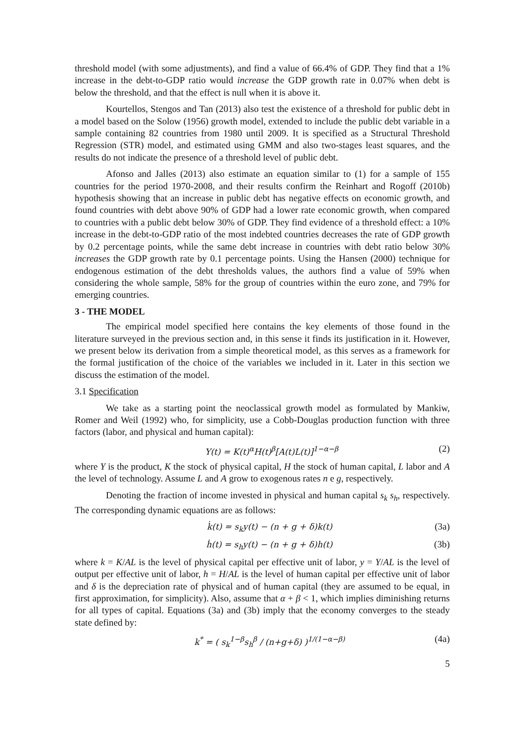threshold model (with some adjustments), and find a value of 66.4% of GDP. They find that a 1% increase in the debt-to-GDP ratio would increase the GDP growth rate in 0.07% when debt is below the threshold, and that the effect is null when it is above it.
Kourtellos, Stengos and Tan (2013) also test the existence of a threshold for public debt in a model based on the Solow (1956) growth model, extended to include the public debt variable in a sample containing 82 countries from 1980 until 2009. It is specified as a Structural Threshold Regression (STR) model, and estimated using GMM and also two-stages least squares, and the results do not indicate the presence of a threshold level of public debt.
Afonso and Jalles (2013) also estimate an equation similar to (1) for a sample of 155 countries for the period 1970-2008, and their results confirm the Reinhart and Rogoff (2010b) hypothesis showing that an increase in public debt has negative effects on economic growth, and found countries with debt above 90% of GDP had a lower rate economic growth, when compared to countries with a public debt below 30% of GDP. They find evidence of a threshold effect: a 10% increase in the debt-to-GDP ratio of the most indebted countries decreases the rate of GDP growth by 0.2 percentage points, while the same debt increase in countries with debt ratio below 30% increases the GDP growth rate by 0.1 percentage points. Using the Hansen (2000) technique for endogenous estimation of the debt thresholds values, the authors find a value of 59% when considering the whole sample, 58% for the group of countries within the euro zone, and 79% for emerging countries.
3 - THE MODEL
The empirical model specified here contains the key elements of those found in the literature surveyed in the previous section and, in this sense it finds its justification in it. However, we present below its derivation from a simple theoretical model, as this serves as a framework for the formal justification of the choice of the variables we included in it. Later in this section we discuss the estimation of the model.
3.1 Specification
We take as a starting point the neoclassical growth model as formulated by Mankiw, Romer and Weil (1992) who, for simplicity, use a Cobb-Douglas production function with three factors (labor, and physical and human capital):
Y(t) = K(t)<sup>α</sup>H(t)<sup>β</sup>[A(t)L(t)]<sup>1−α−β</sup> (2)
where Y is the product, K the stock of physical capital, H the stock of human capital, L labor and A the level of technology. Assume L and A grow to exogenous rates n e g, respectively.
Denoting the fraction of income invested in physical and human capital s<sub>k</sub> s<sub>h</sub>, respectively. The corresponding dynamic equations are as follows:
k̇(t) = s<sub>k</sub>y(t) − (n + g + δ)k(t) (3a)
ḣ(t) = s<sub>h</sub>y(t) − (n + g + δ)h(t) (3b)
where k = K/AL is the level of physical capital per effective unit of labor, y = Y/AL is the level of output per effective unit of labor, h = H/AL is the level of human capital per effective unit of labor and δ is the depreciation rate of physical and of human capital (they are assumed to be equal, in first approximation, for simplicity). Also, assume that α + β < 1, which implies diminishing returns for all types of capital. Equations (3a) and (3b) imply that the economy converges to the steady state defined by:
k<sup>*</sup> = ( s<sub>k</sub><sup>1−β</sup>s<sub>h</sub><sup>β</sup> / (n+g+δ) )<sup>1/(1−α−β)</sup> (4a)
5